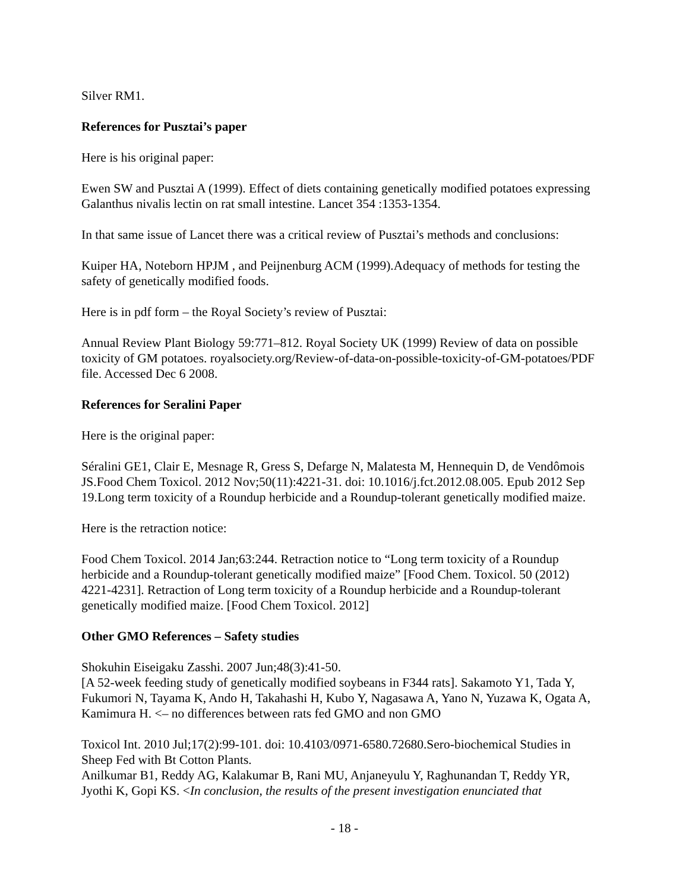Silver RM1.
References for Pusztai’s paper
Here is his original paper:
Ewen SW and Pusztai A (1999). Effect of diets containing genetically modified potatoes expressing Galanthus nivalis lectin on rat small intestine. Lancet 354 :1353-1354.
In that same issue of Lancet there was a critical review of Pusztai’s methods and conclusions:
Kuiper HA, Noteborn HPJM , and Peijnenburg ACM (1999).Adequacy of methods for testing the safety of genetically modified foods.
Here is in pdf form – the Royal Society’s review of Pusztai:
Annual Review Plant Biology 59:771–812. Royal Society UK (1999) Review of data on possible toxicity of GM potatoes. royalsociety.org/Review-of-data-on-possible-toxicity-of-GM-potatoes/PDF file. Accessed Dec 6 2008.
References for Seralini Paper
Here is the original paper:
Séralini GE1, Clair E, Mesnage R, Gress S, Defarge N, Malatesta M, Hennequin D, de Vendômois JS.Food Chem Toxicol. 2012 Nov;50(11):4221-31. doi: 10.1016/j.fct.2012.08.005. Epub 2012 Sep 19.Long term toxicity of a Roundup herbicide and a Roundup-tolerant genetically modified maize.
Here is the retraction notice:
Food Chem Toxicol. 2014 Jan;63:244. Retraction notice to “Long term toxicity of a Roundup herbicide and a Roundup-tolerant genetically modified maize” [Food Chem. Toxicol. 50 (2012) 4221-4231]. Retraction of Long term toxicity of a Roundup herbicide and a Roundup-tolerant genetically modified maize. [Food Chem Toxicol. 2012]
Other GMO References – Safety studies
Shokuhin Eiseigaku Zasshi. 2007 Jun;48(3):41-50.
[A 52-week feeding study of genetically modified soybeans in F344 rats]. Sakamoto Y1, Tada Y, Fukumori N, Tayama K, Ando H, Takahashi H, Kubo Y, Nagasawa A, Yano N, Yuzawa K, Ogata A, Kamimura H. <– no differences between rats fed GMO and non GMO
Toxicol Int. 2010 Jul;17(2):99-101. doi: 10.4103/0971-6580.72680.Sero-biochemical Studies in Sheep Fed with Bt Cotton Plants.
Anilkumar B1, Reddy AG, Kalakumar B, Rani MU, Anjaneyulu Y, Raghunandan T, Reddy YR, Jyothi K, Gopi KS. <In conclusion, the results of the present investigation enunciated that
- 18 -